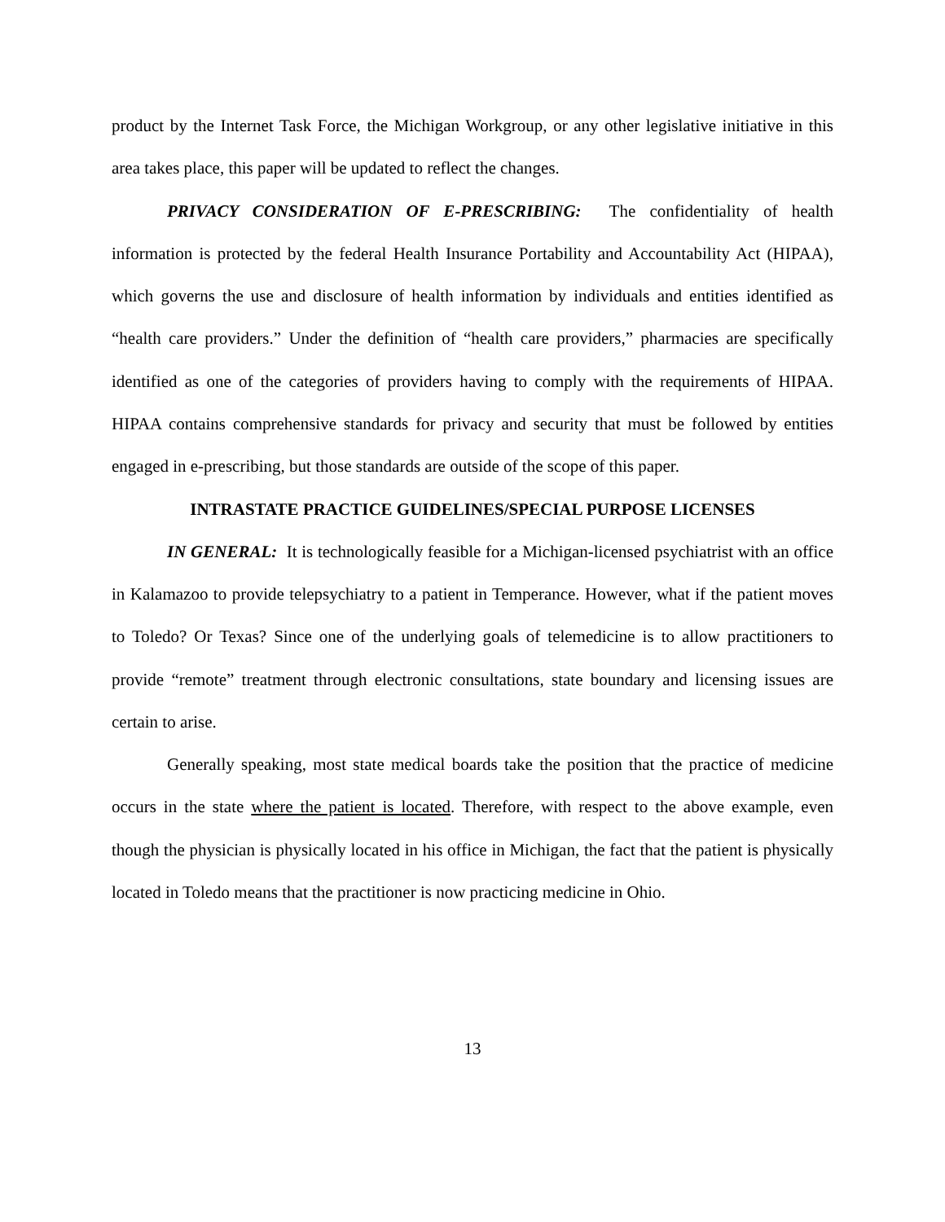product by the Internet Task Force, the Michigan Workgroup, or any other legislative initiative in this area takes place, this paper will be updated to reflect the changes.
PRIVACY CONSIDERATION OF E-PRESCRIBING: The confidentiality of health information is protected by the federal Health Insurance Portability and Accountability Act (HIPAA), which governs the use and disclosure of health information by individuals and entities identified as “health care providers.” Under the definition of “health care providers,” pharmacies are specifically identified as one of the categories of providers having to comply with the requirements of HIPAA. HIPAA contains comprehensive standards for privacy and security that must be followed by entities engaged in e-prescribing, but those standards are outside of the scope of this paper.
INTRASTATE PRACTICE GUIDELINES/SPECIAL PURPOSE LICENSES
IN GENERAL: It is technologically feasible for a Michigan-licensed psychiatrist with an office in Kalamazoo to provide telepsychiatry to a patient in Temperance. However, what if the patient moves to Toledo? Or Texas? Since one of the underlying goals of telemedicine is to allow practitioners to provide “remote” treatment through electronic consultations, state boundary and licensing issues are certain to arise.
Generally speaking, most state medical boards take the position that the practice of medicine occurs in the state where the patient is located. Therefore, with respect to the above example, even though the physician is physically located in his office in Michigan, the fact that the patient is physically located in Toledo means that the practitioner is now practicing medicine in Ohio.
13